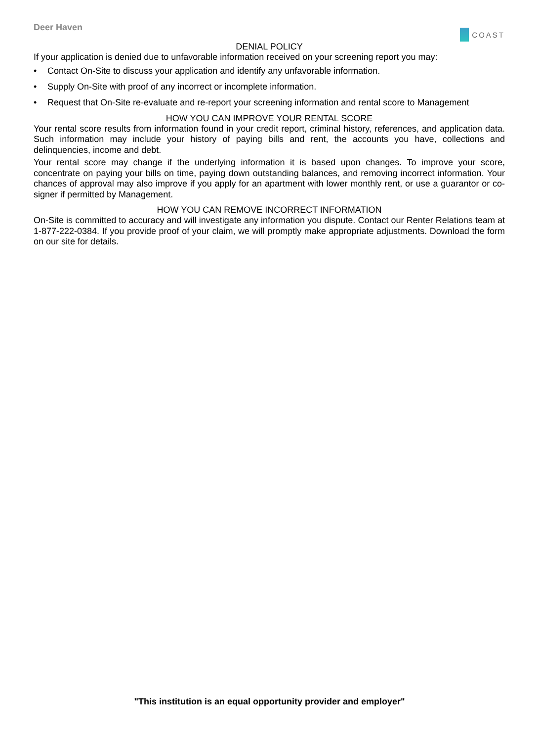Deer Haven
COAST
DENIAL POLICY
If your application is denied due to unfavorable information received on your screening report you may:
• Contact On-Site to discuss your application and identify any unfavorable information.
• Supply On-Site with proof of any incorrect or incomplete information.
• Request that On-Site re-evaluate and re-report your screening information and rental score to Management
HOW YOU CAN IMPROVE YOUR RENTAL SCORE
Your rental score results from information found in your credit report, criminal history, references, and application data. Such information may include your history of paying bills and rent, the accounts you have, collections and delinquencies, income and debt.
Your rental score may change if the underlying information it is based upon changes. To improve your score, concentrate on paying your bills on time, paying down outstanding balances, and removing incorrect information. Your chances of approval may also improve if you apply for an apartment with lower monthly rent, or use a guarantor or co-signer if permitted by Management.
HOW YOU CAN REMOVE INCORRECT INFORMATION
On-Site is committed to accuracy and will investigate any information you dispute. Contact our Renter Relations team at 1-877-222-0384. If you provide proof of your claim, we will promptly make appropriate adjustments. Download the form on our site for details.
"This institution is an equal opportunity provider and employer"